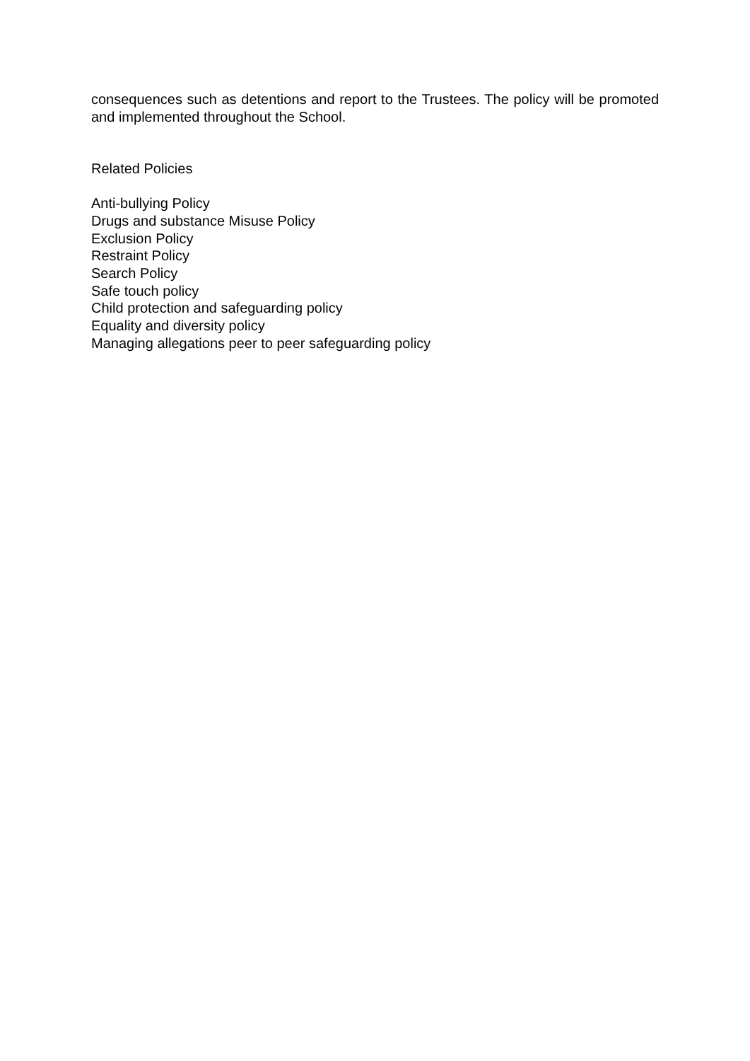consequences such as detentions and report to the Trustees. The policy will be promoted and implemented throughout the School.
Related Policies
Anti-bullying Policy
Drugs and substance Misuse Policy
Exclusion Policy
Restraint Policy
Search Policy
Safe touch policy
Child protection and safeguarding policy
Equality and diversity policy
Managing allegations peer to peer safeguarding policy